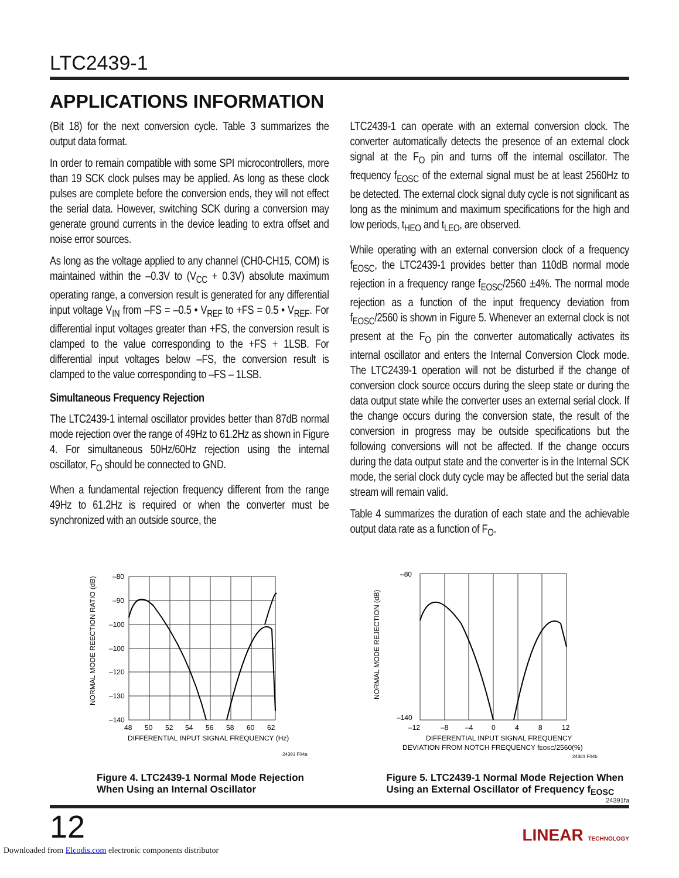LTC2439-1
APPLICATIONS INFORMATION
(Bit 18) for the next conversion cycle. Table 3 summarizes the output data format.
In order to remain compatible with some SPI microcontrollers, more than 19 SCK clock pulses may be applied. As long as these clock pulses are complete before the conversion ends, they will not effect the serial data. However, switching SCK during a conversion may generate ground currents in the device leading to extra offset and noise error sources.
As long as the voltage applied to any channel (CH0-CH15, COM) is maintained within the –0.3V to (V<sub>CC</sub> + 0.3V) absolute maximum operating range, a conversion result is generated for any differential input voltage V<sub>IN</sub> from –FS = –0.5 • V<sub>REF</sub> to +FS = 0.5 • V<sub>REF</sub>. For differential input voltages greater than +FS, the conversion result is clamped to the value corresponding to the +FS + 1LSB. For differential input voltages below –FS, the conversion result is clamped to the value corresponding to –FS – 1LSB.
Simultaneous Frequency Rejection
The LTC2439-1 internal oscillator provides better than 87dB normal mode rejection over the range of 49Hz to 61.2Hz as shown in Figure 4. For simultaneous 50Hz/60Hz rejection using the internal oscillator, F<sub>O</sub> should be connected to GND.
When a fundamental rejection frequency different from the range 49Hz to 61.2Hz is required or when the converter must be synchronized with an outside source, the
LTC2439-1 can operate with an external conversion clock. The converter automatically detects the presence of an external clock signal at the F<sub>O</sub> pin and turns off the internal oscillator. The frequency f<sub>EOSC</sub> of the external signal must be at least 2560Hz to be detected. The external clock signal duty cycle is not significant as long as the minimum and maximum specifications for the high and low periods, t<sub>HEO</sub> and t<sub>LEO</sub>, are observed.
While operating with an external conversion clock of a frequency f<sub>EOSC</sub>, the LTC2439-1 provides better than 110dB normal mode rejection in a frequency range f<sub>EOSC</sub>/2560 ±4%. The normal mode rejection as a function of the input frequency deviation from f<sub>EOSC</sub>/2560 is shown in Figure 5. Whenever an external clock is not present at the F<sub>O</sub> pin the converter automatically activates its internal oscillator and enters the Internal Conversion Clock mode. The LTC2439-1 operation will not be disturbed if the change of conversion clock source occurs during the sleep state or during the data output state while the converter uses an external serial clock. If the change occurs during the conversion state, the result of the conversion in progress may be outside specifications but the following conversions will not be affected. If the change occurs during the data output state and the converter is in the Internal SCK mode, the serial clock duty cycle may be affected but the serial data stream will remain valid.
Table 4 summarizes the duration of each state and the achievable output data rate as a function of F<sub>O</sub>.
–80
–90
–100
–100
–120
–130
–140
48
50
52
54
56
58
60
62
DIFFERENTIAL INPUT SIGNAL FREQUENCY (Hz)
NORMAL MODE REECTION RATIO (dB)
24391 F04a
Figure 4. LTC2439-1 Normal Mode Rejection
When Using an Internal Oscillator
–80
–140
–12
–8
–4
0
4
8
12
DIFFERENTIAL INPUT SIGNAL FREQUENCY
DEVIATION FROM NOTCH FREQUENCY fEOSC/2560(%)
NORMAL MODE REJECTION (dB)
24361 F04b
Figure 5. LTC2439-1 Normal Mode Rejection When
Using an External Oscillator of Frequency f<sub>EOSC</sub>
24391fa
12 LINEAR TECHNOLOGY
Downloaded from Elcodis.com electronic components distributor